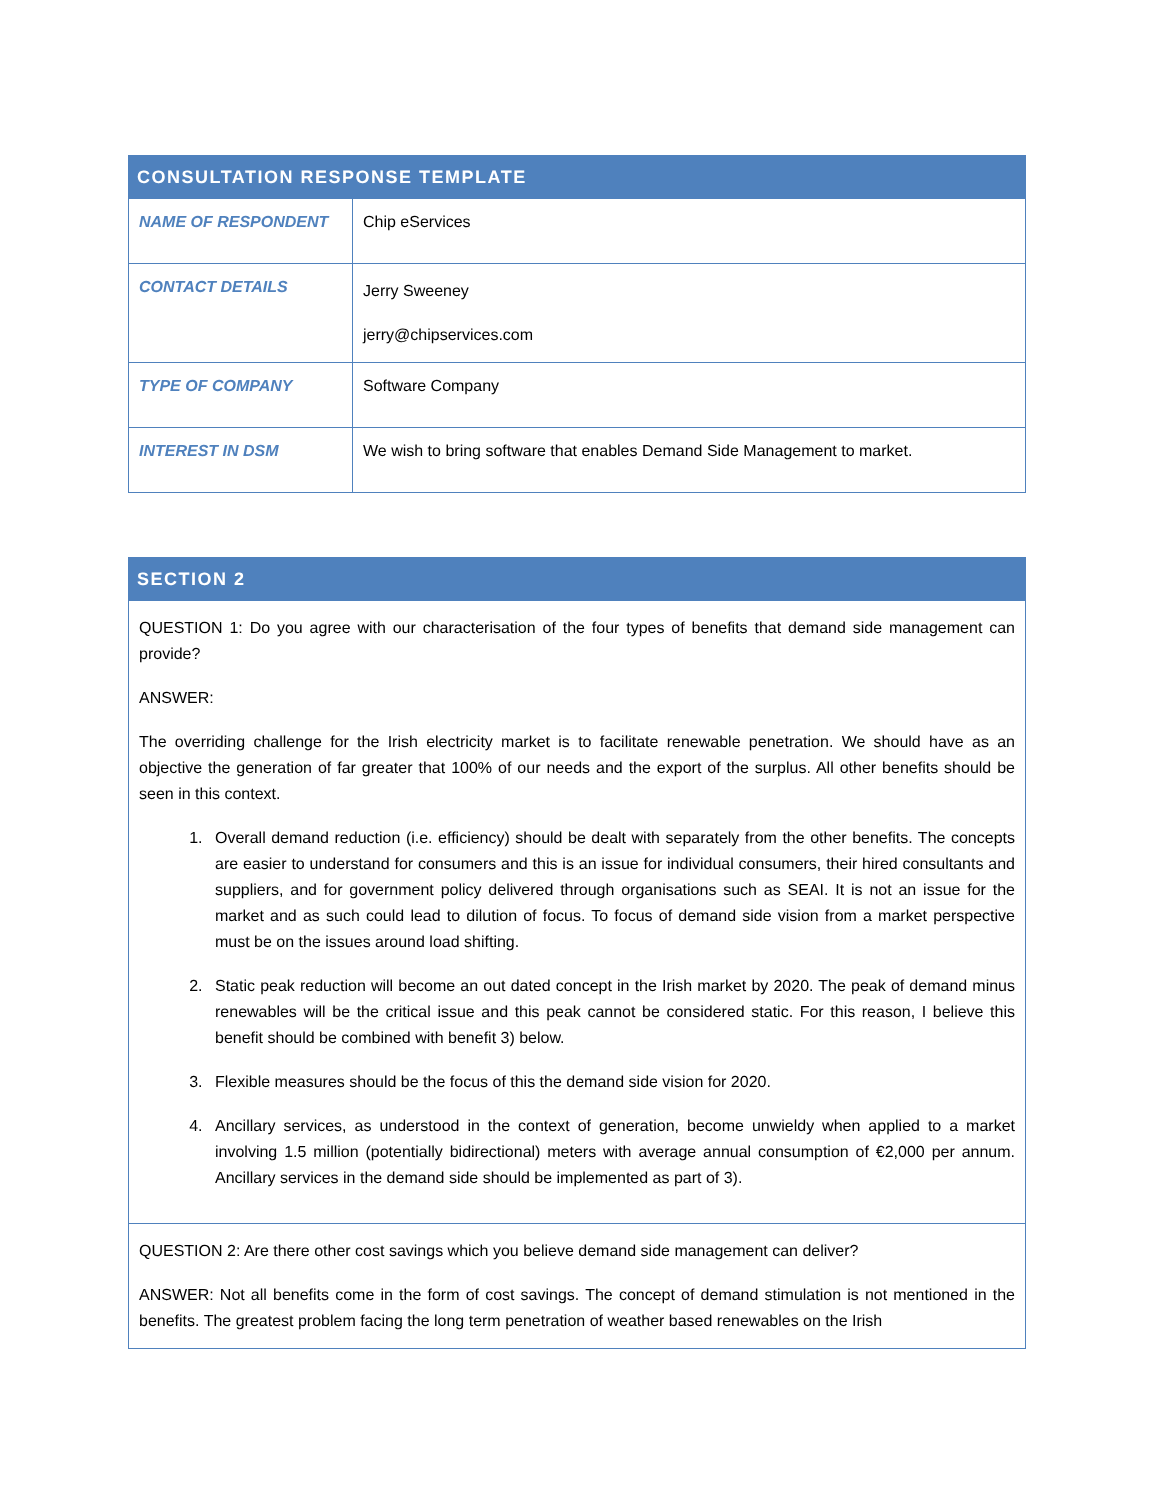| CONSULTATION RESPONSE TEMPLATE | |
| --- | --- |
| NAME OF RESPONDENT | Chip eServices |
| CONTACT DETAILS | Jerry Sweeney jerry@chipservices.com |
| TYPE OF COMPANY | Software Company |
| INTEREST IN DSM | We wish to bring software that enables Demand Side Management to market. |
| SECTION 2 |
| --- |
| QUESTION 1: Do you agree with our characterisation of the four types of benefits that demand side management can provide? ANSWER: The overriding challenge for the Irish electricity market is to facilitate renewable penetration. We should have as an objective the generation of far greater that 100% of our needs and the export of the surplus. All other benefits should be seen in this context. 1. Overall demand reduction (i.e. efficiency) should be dealt with separately from the other benefits. The concepts are easier to understand for consumers and this is an issue for individual consumers, their hired consultants and suppliers, and for government policy delivered through organisations such as SEAI. It is not an issue for the market and as such could lead to dilution of focus. To focus of demand side vision from a market perspective must be on the issues around load shifting. 2. Static peak reduction will become an out dated concept in the Irish market by 2020. The peak of demand minus renewables will be the critical issue and this peak cannot be considered static. For this reason, I believe this benefit should be combined with benefit 3) below. 3. Flexible measures should be the focus of this the demand side vision for 2020. 4. Ancillary services, as understood in the context of generation, become unwieldy when applied to a market involving 1.5 million (potentially bidirectional) meters with average annual consumption of €2,000 per annum. Ancillary services in the demand side should be implemented as part of 3). |
| QUESTION 2: Are there other cost savings which you believe demand side management can deliver? ANSWER: Not all benefits come in the form of cost savings. The concept of demand stimulation is not mentioned in the benefits. The greatest problem facing the long term penetration of weather based renewables on the Irish |